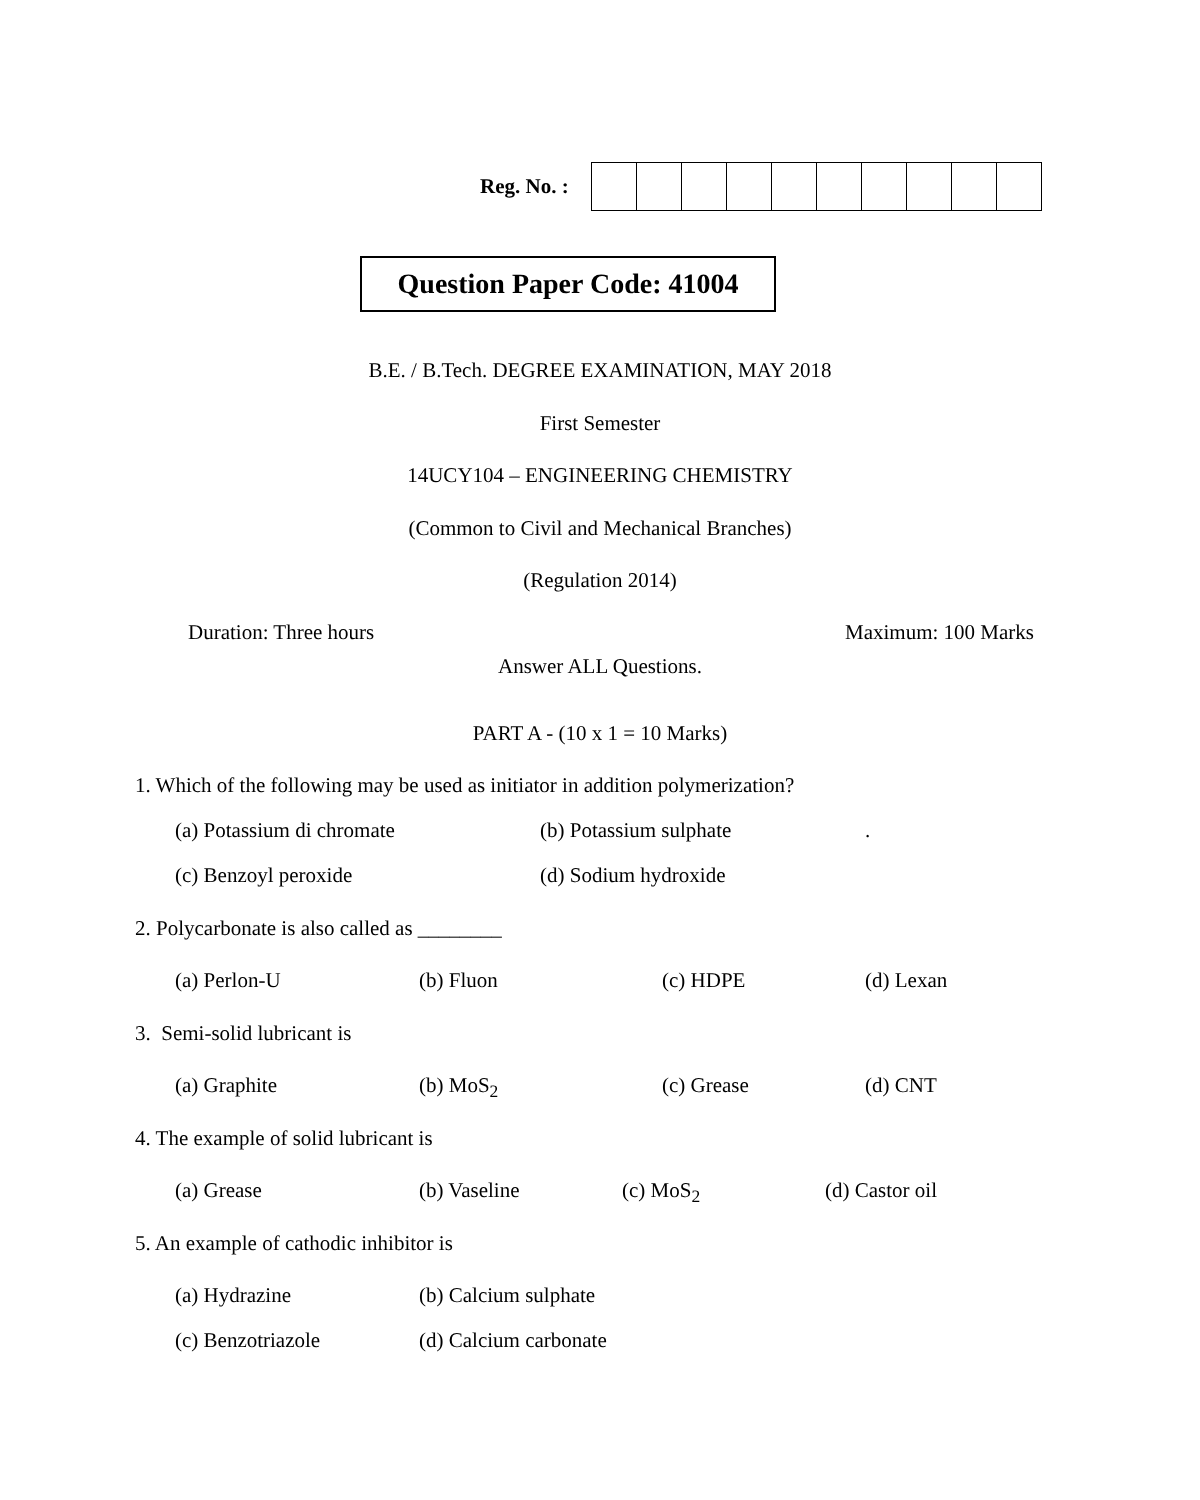Reg. No. :
Question Paper Code: 41004
B.E. / B.Tech. DEGREE EXAMINATION, MAY 2018
First Semester
14UCY104 – ENGINEERING CHEMISTRY
(Common to Civil and Mechanical Branches)
(Regulation 2014)
Duration: Three hours Maximum: 100 Marks
Answer ALL Questions.
PART A - (10 x 1 = 10 Marks)
1. Which of the following may be used as initiator in addition polymerization?
(a) Potassium di chromate (b) Potassium sulphate .
(c) Benzoyl peroxide (d) Sodium hydroxide
2. Polycarbonate is also called as ________
(a) Perlon-U (b) Fluon (c) HDPE (d) Lexan
3. Semi-solid lubricant is
(a) Graphite (b) MoS<sub>2</sub> (c) Grease (d) CNT
4. The example of solid lubricant is
(a) Grease (b) Vaseline (c) MoS<sub>2</sub> (d) Castor oil
5. An example of cathodic inhibitor is
(a) Hydrazine (b) Calcium sulphate
(c) Benzotriazole (d) Calcium carbonate